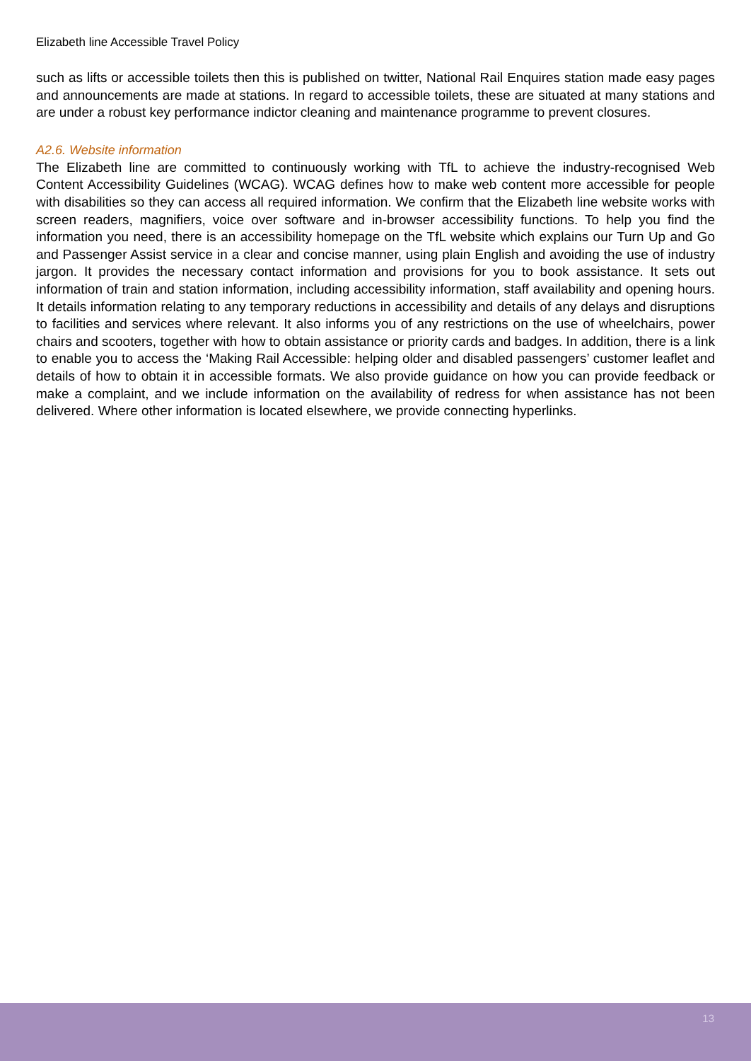Elizabeth line Accessible Travel Policy
such as lifts or accessible toilets then this is published on twitter, National Rail Enquires station made easy pages and announcements are made at stations. In regard to accessible toilets, these are situated at many stations and are under a robust key performance indictor cleaning and maintenance programme to prevent closures.
A2.6. Website information
The Elizabeth line are committed to continuously working with TfL to achieve the industry-recognised Web Content Accessibility Guidelines (WCAG). WCAG defines how to make web content more accessible for people with disabilities so they can access all required information. We confirm that the Elizabeth line website works with screen readers, magnifiers, voice over software and in-browser accessibility functions. To help you find the information you need, there is an accessibility homepage on the TfL website which explains our Turn Up and Go and Passenger Assist service in a clear and concise manner, using plain English and avoiding the use of industry jargon. It provides the necessary contact information and provisions for you to book assistance. It sets out information of train and station information, including accessibility information, staff availability and opening hours. It details information relating to any temporary reductions in accessibility and details of any delays and disruptions to facilities and services where relevant. It also informs you of any restrictions on the use of wheelchairs, power chairs and scooters, together with how to obtain assistance or priority cards and badges. In addition, there is a link to enable you to access the ‘Making Rail Accessible: helping older and disabled passengers’ customer leaflet and details of how to obtain it in accessible formats. We also provide guidance on how you can provide feedback or make a complaint, and we include information on the availability of redress for when assistance has not been delivered. Where other information is located elsewhere, we provide connecting hyperlinks.
13